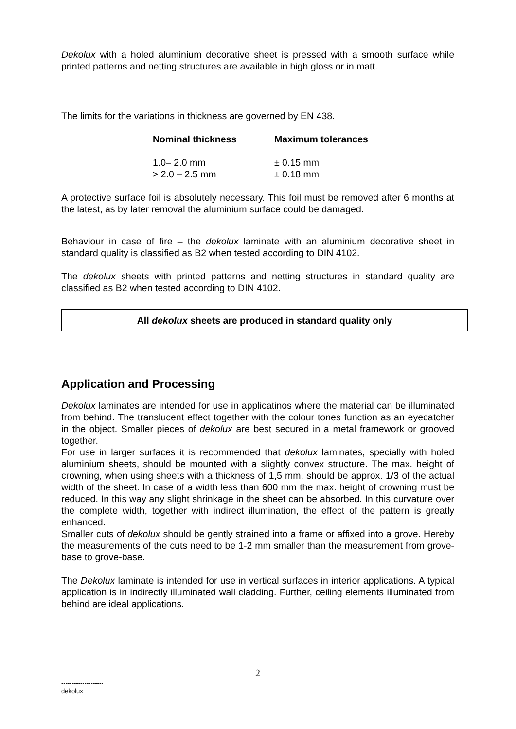Dekolux with a holed aluminium decorative sheet is pressed with a smooth surface while printed patterns and netting structures are available in high gloss or in matt.
The limits for the variations in thickness are governed by EN 438.
| Nominal thickness | Maximum tolerances |
| --- | --- |
| 1.0– 2.0 mm | ± 0.15 mm |
| > 2.0 – 2.5 mm | ± 0.18 mm |
A protective surface foil is absolutely necessary. This foil must be removed after 6 months at the latest, as by later removal the aluminium surface could be damaged.
Behaviour in case of fire – the dekolux laminate with an aluminium decorative sheet in standard quality is classified as B2 when tested according to DIN 4102.
The dekolux sheets with printed patterns and netting structures in standard quality are classified as B2 when tested according to DIN 4102.
All dekolux sheets are produced in standard quality only
Application and Processing
Dekolux laminates are intended for use in applicatinos where the material can be illuminated from behind. The translucent effect together with the colour tones function as an eyecatcher in the object. Smaller pieces of dekolux are best secured in a metal framework or grooved together.
For use in larger surfaces it is recommended that dekolux laminates, specially with holed aluminium sheets, should be mounted with a slightly convex structure. The max. height of crowning, when using sheets with a thickness of 1,5 mm, should be approx. 1/3 of the actual width of the sheet. In case of a width less than 600 mm the max. height of crowning must be reduced. In this way any slight shrinkage in the sheet can be absorbed. In this curvature over the complete width, together with indirect illumination, the effect of the pattern is greatly enhanced.
Smaller cuts of dekolux should be gently strained into a frame or affixed into a grove. Hereby the measurements of the cuts need to be 1-2 mm smaller than the measurement from grove-base to grove-base.
The Dekolux laminate is intended for use in vertical surfaces in interior applications. A typical application is in indirectly illuminated wall cladding. Further, ceiling elements illuminated from behind are ideal applications.
2
--------------------
dekolux